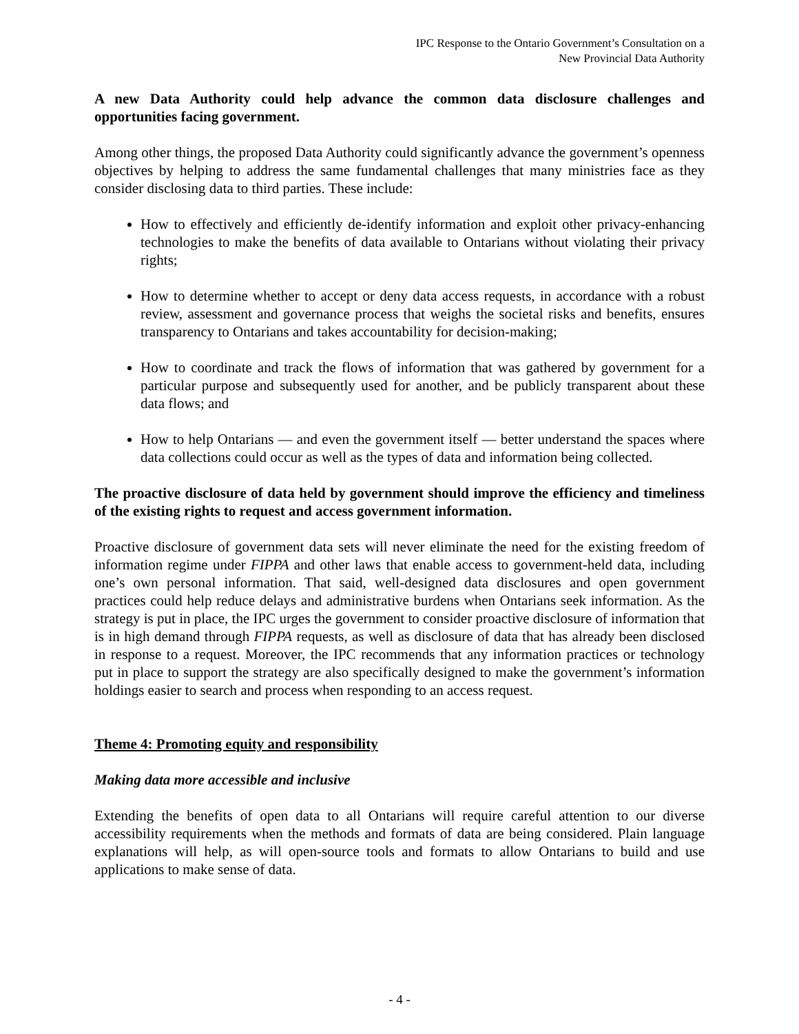IPC Response to the Ontario Government’s Consultation on a
New Provincial Data Authority
A new Data Authority could help advance the common data disclosure challenges and opportunities facing government.
Among other things, the proposed Data Authority could significantly advance the government’s openness objectives by helping to address the same fundamental challenges that many ministries face as they consider disclosing data to third parties. These include:
How to effectively and efficiently de-identify information and exploit other privacy-enhancing technologies to make the benefits of data available to Ontarians without violating their privacy rights;
How to determine whether to accept or deny data access requests, in accordance with a robust review, assessment and governance process that weighs the societal risks and benefits, ensures transparency to Ontarians and takes accountability for decision-making;
How to coordinate and track the flows of information that was gathered by government for a particular purpose and subsequently used for another, and be publicly transparent about these data flows; and
How to help Ontarians — and even the government itself — better understand the spaces where data collections could occur as well as the types of data and information being collected.
The proactive disclosure of data held by government should improve the efficiency and timeliness of the existing rights to request and access government information.
Proactive disclosure of government data sets will never eliminate the need for the existing freedom of information regime under FIPPA and other laws that enable access to government-held data, including one’s own personal information. That said, well-designed data disclosures and open government practices could help reduce delays and administrative burdens when Ontarians seek information. As the strategy is put in place, the IPC urges the government to consider proactive disclosure of information that is in high demand through FIPPA requests, as well as disclosure of data that has already been disclosed in response to a request. Moreover, the IPC recommends that any information practices or technology put in place to support the strategy are also specifically designed to make the government’s information holdings easier to search and process when responding to an access request.
Theme 4: Promoting equity and responsibility
Making data more accessible and inclusive
Extending the benefits of open data to all Ontarians will require careful attention to our diverse accessibility requirements when the methods and formats of data are being considered. Plain language explanations will help, as will open-source tools and formats to allow Ontarians to build and use applications to make sense of data.
- 4 -